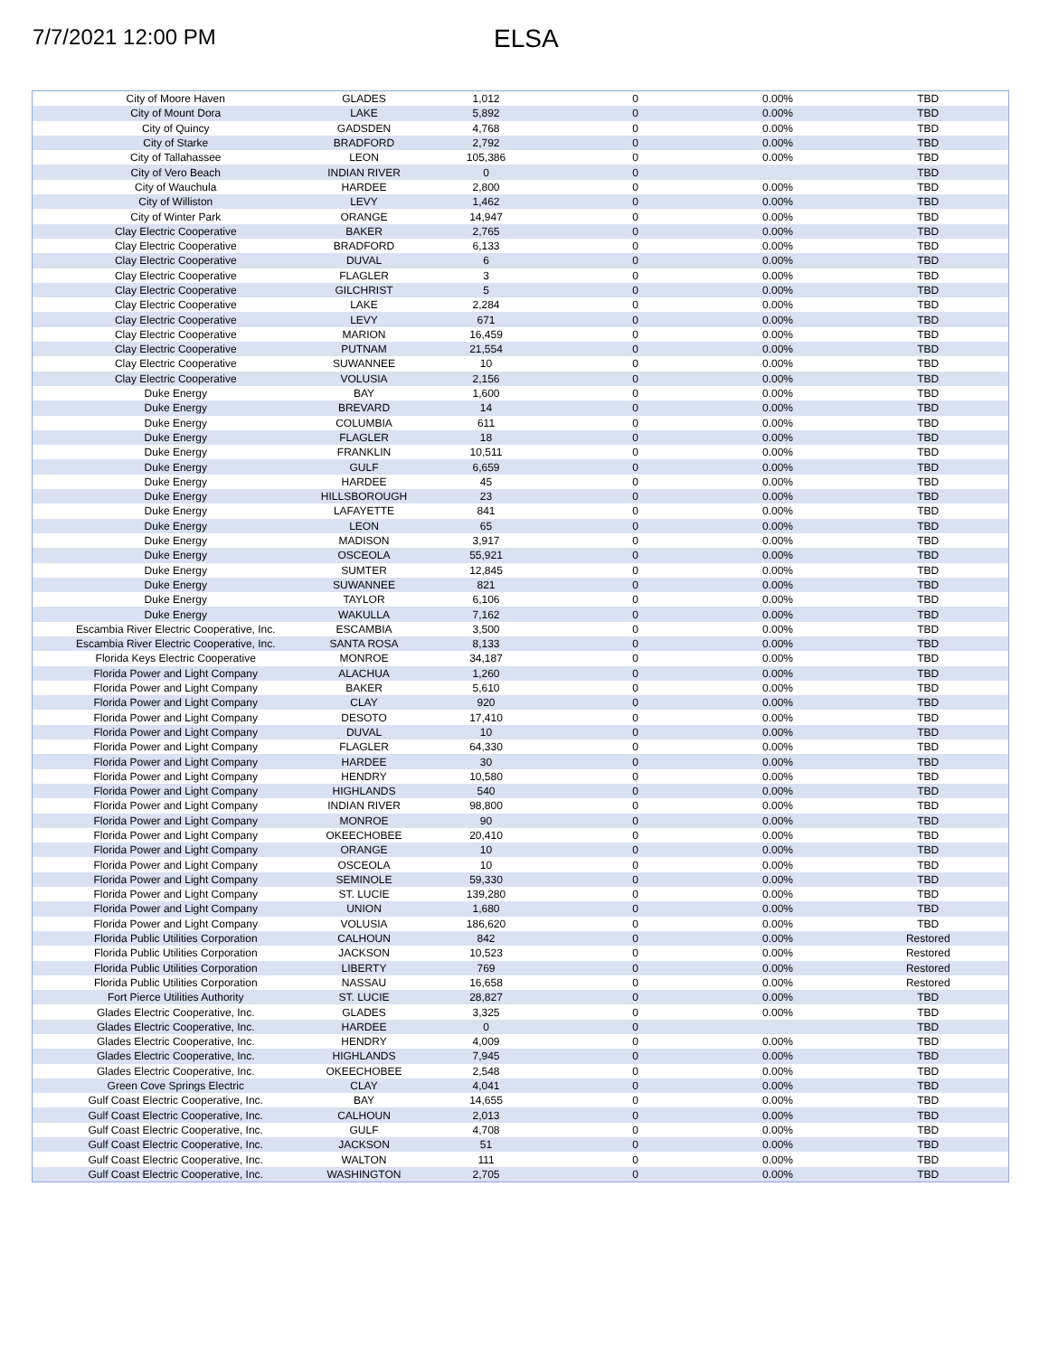7/7/2021 12:00 PM
ELSA
| City of Moore Haven | GLADES | 1,012 | 0 | 0.00% | TBD |
| City of Mount Dora | LAKE | 5,892 | 0 | 0.00% | TBD |
| City of Quincy | GADSDEN | 4,768 | 0 | 0.00% | TBD |
| City of Starke | BRADFORD | 2,792 | 0 | 0.00% | TBD |
| City of Tallahassee | LEON | 105,386 | 0 | 0.00% | TBD |
| City of Vero Beach | INDIAN RIVER | 0 | 0 | | TBD |
| City of Wauchula | HARDEE | 2,800 | 0 | 0.00% | TBD |
| City of Williston | LEVY | 1,462 | 0 | 0.00% | TBD |
| City of Winter Park | ORANGE | 14,947 | 0 | 0.00% | TBD |
| Clay Electric Cooperative | BAKER | 2,765 | 0 | 0.00% | TBD |
| Clay Electric Cooperative | BRADFORD | 6,133 | 0 | 0.00% | TBD |
| Clay Electric Cooperative | DUVAL | 6 | 0 | 0.00% | TBD |
| Clay Electric Cooperative | FLAGLER | 3 | 0 | 0.00% | TBD |
| Clay Electric Cooperative | GILCHRIST | 5 | 0 | 0.00% | TBD |
| Clay Electric Cooperative | LAKE | 2,284 | 0 | 0.00% | TBD |
| Clay Electric Cooperative | LEVY | 671 | 0 | 0.00% | TBD |
| Clay Electric Cooperative | MARION | 16,459 | 0 | 0.00% | TBD |
| Clay Electric Cooperative | PUTNAM | 21,554 | 0 | 0.00% | TBD |
| Clay Electric Cooperative | SUWANNEE | 10 | 0 | 0.00% | TBD |
| Clay Electric Cooperative | VOLUSIA | 2,156 | 0 | 0.00% | TBD |
| Duke Energy | BAY | 1,600 | 0 | 0.00% | TBD |
| Duke Energy | BREVARD | 14 | 0 | 0.00% | TBD |
| Duke Energy | COLUMBIA | 611 | 0 | 0.00% | TBD |
| Duke Energy | FLAGLER | 18 | 0 | 0.00% | TBD |
| Duke Energy | FRANKLIN | 10,511 | 0 | 0.00% | TBD |
| Duke Energy | GULF | 6,659 | 0 | 0.00% | TBD |
| Duke Energy | HARDEE | 45 | 0 | 0.00% | TBD |
| Duke Energy | HILLSBOROUGH | 23 | 0 | 0.00% | TBD |
| Duke Energy | LAFAYETTE | 841 | 0 | 0.00% | TBD |
| Duke Energy | LEON | 65 | 0 | 0.00% | TBD |
| Duke Energy | MADISON | 3,917 | 0 | 0.00% | TBD |
| Duke Energy | OSCEOLA | 55,921 | 0 | 0.00% | TBD |
| Duke Energy | SUMTER | 12,845 | 0 | 0.00% | TBD |
| Duke Energy | SUWANNEE | 821 | 0 | 0.00% | TBD |
| Duke Energy | TAYLOR | 6,106 | 0 | 0.00% | TBD |
| Duke Energy | WAKULLA | 7,162 | 0 | 0.00% | TBD |
| Escambia River Electric Cooperative, Inc. | ESCAMBIA | 3,500 | 0 | 0.00% | TBD |
| Escambia River Electric Cooperative, Inc. | SANTA ROSA | 8,133 | 0 | 0.00% | TBD |
| Florida Keys Electric Cooperative | MONROE | 34,187 | 0 | 0.00% | TBD |
| Florida Power and Light Company | ALACHUA | 1,260 | 0 | 0.00% | TBD |
| Florida Power and Light Company | BAKER | 5,610 | 0 | 0.00% | TBD |
| Florida Power and Light Company | CLAY | 920 | 0 | 0.00% | TBD |
| Florida Power and Light Company | DESOTO | 17,410 | 0 | 0.00% | TBD |
| Florida Power and Light Company | DUVAL | 10 | 0 | 0.00% | TBD |
| Florida Power and Light Company | FLAGLER | 64,330 | 0 | 0.00% | TBD |
| Florida Power and Light Company | HARDEE | 30 | 0 | 0.00% | TBD |
| Florida Power and Light Company | HENDRY | 10,580 | 0 | 0.00% | TBD |
| Florida Power and Light Company | HIGHLANDS | 540 | 0 | 0.00% | TBD |
| Florida Power and Light Company | INDIAN RIVER | 98,800 | 0 | 0.00% | TBD |
| Florida Power and Light Company | MONROE | 90 | 0 | 0.00% | TBD |
| Florida Power and Light Company | OKEECHOBEE | 20,410 | 0 | 0.00% | TBD |
| Florida Power and Light Company | ORANGE | 10 | 0 | 0.00% | TBD |
| Florida Power and Light Company | OSCEOLA | 10 | 0 | 0.00% | TBD |
| Florida Power and Light Company | SEMINOLE | 59,330 | 0 | 0.00% | TBD |
| Florida Power and Light Company | ST. LUCIE | 139,280 | 0 | 0.00% | TBD |
| Florida Power and Light Company | UNION | 1,680 | 0 | 0.00% | TBD |
| Florida Power and Light Company | VOLUSIA | 186,620 | 0 | 0.00% | TBD |
| Florida Public Utilities Corporation | CALHOUN | 842 | 0 | 0.00% | Restored |
| Florida Public Utilities Corporation | JACKSON | 10,523 | 0 | 0.00% | Restored |
| Florida Public Utilities Corporation | LIBERTY | 769 | 0 | 0.00% | Restored |
| Florida Public Utilities Corporation | NASSAU | 16,658 | 0 | 0.00% | Restored |
| Fort Pierce Utilities Authority | ST. LUCIE | 28,827 | 0 | 0.00% | TBD |
| Glades Electric Cooperative, Inc. | GLADES | 3,325 | 0 | 0.00% | TBD |
| Glades Electric Cooperative, Inc. | HARDEE | 0 | 0 | | TBD |
| Glades Electric Cooperative, Inc. | HENDRY | 4,009 | 0 | 0.00% | TBD |
| Glades Electric Cooperative, Inc. | HIGHLANDS | 7,945 | 0 | 0.00% | TBD |
| Glades Electric Cooperative, Inc. | OKEECHOBEE | 2,548 | 0 | 0.00% | TBD |
| Green Cove Springs Electric | CLAY | 4,041 | 0 | 0.00% | TBD |
| Gulf Coast Electric Cooperative, Inc. | BAY | 14,655 | 0 | 0.00% | TBD |
| Gulf Coast Electric Cooperative, Inc. | CALHOUN | 2,013 | 0 | 0.00% | TBD |
| Gulf Coast Electric Cooperative, Inc. | GULF | 4,708 | 0 | 0.00% | TBD |
| Gulf Coast Electric Cooperative, Inc. | JACKSON | 51 | 0 | 0.00% | TBD |
| Gulf Coast Electric Cooperative, Inc. | WALTON | 111 | 0 | 0.00% | TBD |
| Gulf Coast Electric Cooperative, Inc. | WASHINGTON | 2,705 | 0 | 0.00% | TBD |